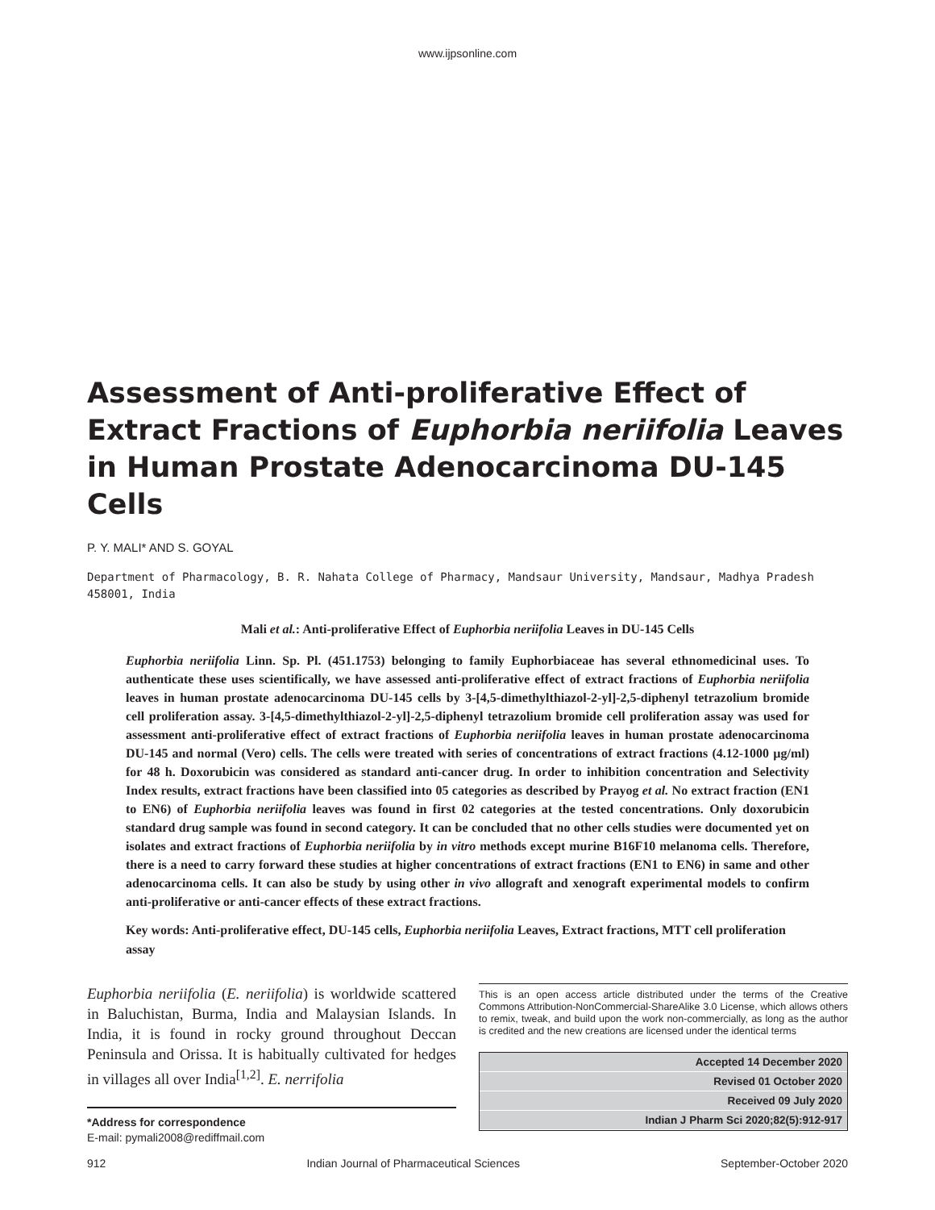www.ijpsonline.com
Assessment of Anti-proliferative Effect of Extract Fractions of Euphorbia neriifolia Leaves in Human Prostate Adenocarcinoma DU-145 Cells
P. Y. MALI* AND S. GOYAL
Department of Pharmacology, B. R. Nahata College of Pharmacy, Mandsaur University, Mandsaur, Madhya Pradesh 458001, India
Mali et al.: Anti-proliferative Effect of Euphorbia neriifolia Leaves in DU-145 Cells
Euphorbia neriifolia Linn. Sp. Pl. (451.1753) belonging to family Euphorbiaceae has several ethnomedicinal uses. To authenticate these uses scientifically, we have assessed anti-proliferative effect of extract fractions of Euphorbia neriifolia leaves in human prostate adenocarcinoma DU-145 cells by 3-[4,5-dimethylthiazol-2-yl]-2,5-diphenyl tetrazolium bromide cell proliferation assay. 3-[4,5-dimethylthiazol-2-yl]-2,5-diphenyl tetrazolium bromide cell proliferation assay was used for assessment anti-proliferative effect of extract fractions of Euphorbia neriifolia leaves in human prostate adenocarcinoma DU-145 and normal (Vero) cells. The cells were treated with series of concentrations of extract fractions (4.12-1000 µg/ml) for 48 h. Doxorubicin was considered as standard anti-cancer drug. In order to inhibition concentration and Selectivity Index results, extract fractions have been classified into 05 categories as described by Prayog et al. No extract fraction (EN1 to EN6) of Euphorbia neriifolia leaves was found in first 02 categories at the tested concentrations. Only doxorubicin standard drug sample was found in second category. It can be concluded that no other cells studies were documented yet on isolates and extract fractions of Euphorbia neriifolia by in vitro methods except murine B16F10 melanoma cells. Therefore, there is a need to carry forward these studies at higher concentrations of extract fractions (EN1 to EN6) in same and other adenocarcinoma cells. It can also be study by using other in vivo allograft and xenograft experimental models to confirm anti-proliferative or anti-cancer effects of these extract fractions.
Key words: Anti-proliferative effect, DU-145 cells, Euphorbia neriifolia Leaves, Extract fractions, MTT cell proliferation assay
Euphorbia neriifolia (E. neriifolia) is worldwide scattered in Baluchistan, Burma, India and Malaysian Islands. In India, it is found in rocky ground throughout Deccan Peninsula and Orissa. It is habitually cultivated for hedges in villages all over India<sup>[1,2]</sup>. E. nerrifolia
*Address for correspondence
E-mail: pymali2008@rediffmail.com
This is an open access article distributed under the terms of the Creative Commons Attribution-NonCommercial-ShareAlike 3.0 License, which allows others to remix, tweak, and build upon the work non-commercially, as long as the author is credited and the new creations are licensed under the identical terms
Accepted 14 December 2020
Revised 01 October 2020
Received 09 July 2020
Indian J Pharm Sci 2020;82(5):912-917
912 Indian Journal of Pharmaceutical Sciences September-October 2020